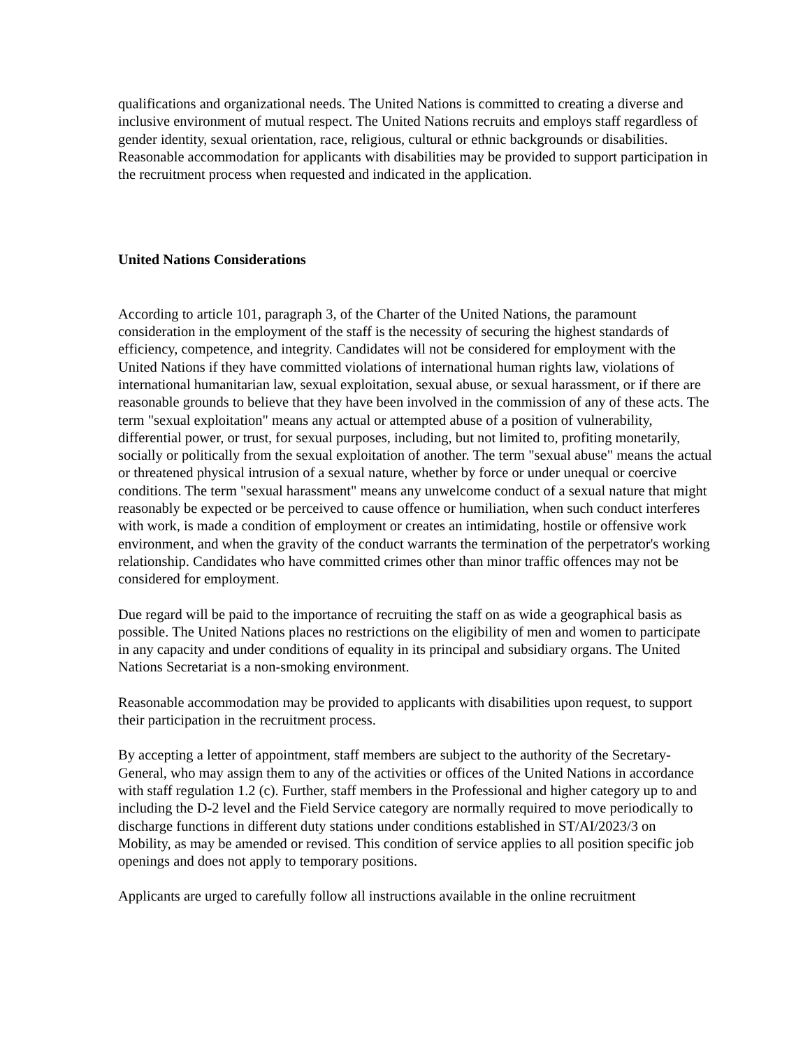qualifications and organizational needs. The United Nations is committed to creating a diverse and inclusive environment of mutual respect. The United Nations recruits and employs staff regardless of gender identity, sexual orientation, race, religious, cultural or ethnic backgrounds or disabilities. Reasonable accommodation for applicants with disabilities may be provided to support participation in the recruitment process when requested and indicated in the application.
United Nations Considerations
According to article 101, paragraph 3, of the Charter of the United Nations, the paramount consideration in the employment of the staff is the necessity of securing the highest standards of efficiency, competence, and integrity. Candidates will not be considered for employment with the United Nations if they have committed violations of international human rights law, violations of international humanitarian law, sexual exploitation, sexual abuse, or sexual harassment, or if there are reasonable grounds to believe that they have been involved in the commission of any of these acts. The term "sexual exploitation" means any actual or attempted abuse of a position of vulnerability, differential power, or trust, for sexual purposes, including, but not limited to, profiting monetarily, socially or politically from the sexual exploitation of another. The term "sexual abuse" means the actual or threatened physical intrusion of a sexual nature, whether by force or under unequal or coercive conditions. The term "sexual harassment" means any unwelcome conduct of a sexual nature that might reasonably be expected or be perceived to cause offence or humiliation, when such conduct interferes with work, is made a condition of employment or creates an intimidating, hostile or offensive work environment, and when the gravity of the conduct warrants the termination of the perpetrator's working relationship. Candidates who have committed crimes other than minor traffic offences may not be considered for employment.
Due regard will be paid to the importance of recruiting the staff on as wide a geographical basis as possible. The United Nations places no restrictions on the eligibility of men and women to participate in any capacity and under conditions of equality in its principal and subsidiary organs. The United Nations Secretariat is a non-smoking environment.
Reasonable accommodation may be provided to applicants with disabilities upon request, to support their participation in the recruitment process.
By accepting a letter of appointment, staff members are subject to the authority of the Secretary-General, who may assign them to any of the activities or offices of the United Nations in accordance with staff regulation 1.2 (c). Further, staff members in the Professional and higher category up to and including the D-2 level and the Field Service category are normally required to move periodically to discharge functions in different duty stations under conditions established in ST/AI/2023/3 on Mobility, as may be amended or revised. This condition of service applies to all position specific job openings and does not apply to temporary positions.
Applicants are urged to carefully follow all instructions available in the online recruitment